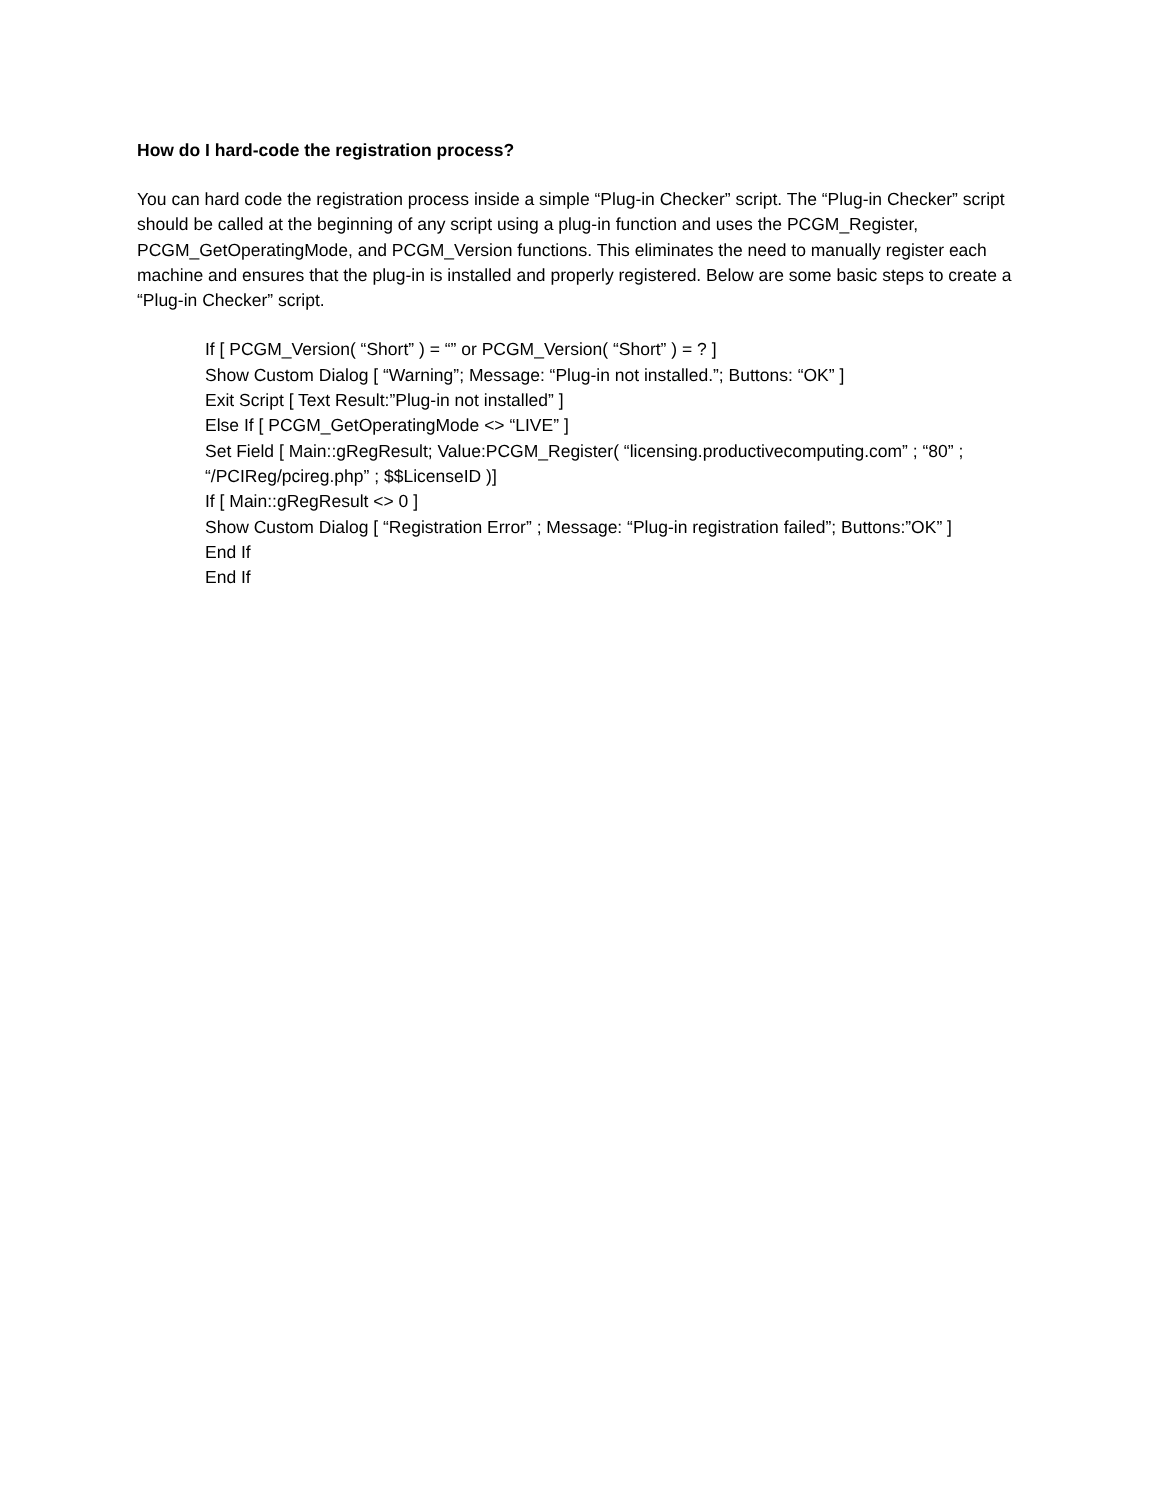How do I hard-code the registration process?
You can hard code the registration process inside a simple “Plug-in Checker” script. The “Plug-in Checker” script should be called at the beginning of any script using a plug-in function and uses the PCGM_Register, PCGM_GetOperatingMode, and PCGM_Version functions. This eliminates the need to manually register each machine and ensures that the plug-in is installed and properly registered. Below are some basic steps to create a “Plug-in Checker” script.
If [ PCGM_Version( “Short” ) = “” or PCGM_Version( “Short” ) = ? ]
Show Custom Dialog [ “Warning”; Message: “Plug-in not installed.”; Buttons: “OK” ]
Exit Script [ Text Result:”Plug-in not installed” ]
Else If [ PCGM_GetOperatingMode <> “LIVE” ]
Set Field [ Main::gRegResult; Value:PCGM_Register( “licensing.productivecomputing.com” ; “80” ; “/PCIReg/pcireg.php” ; $$LicenseID )]
If [ Main::gRegResult <> 0 ]
Show Custom Dialog [ “Registration Error” ; Message: “Plug-in registration failed”; Buttons:”OK” ]
End If
End If